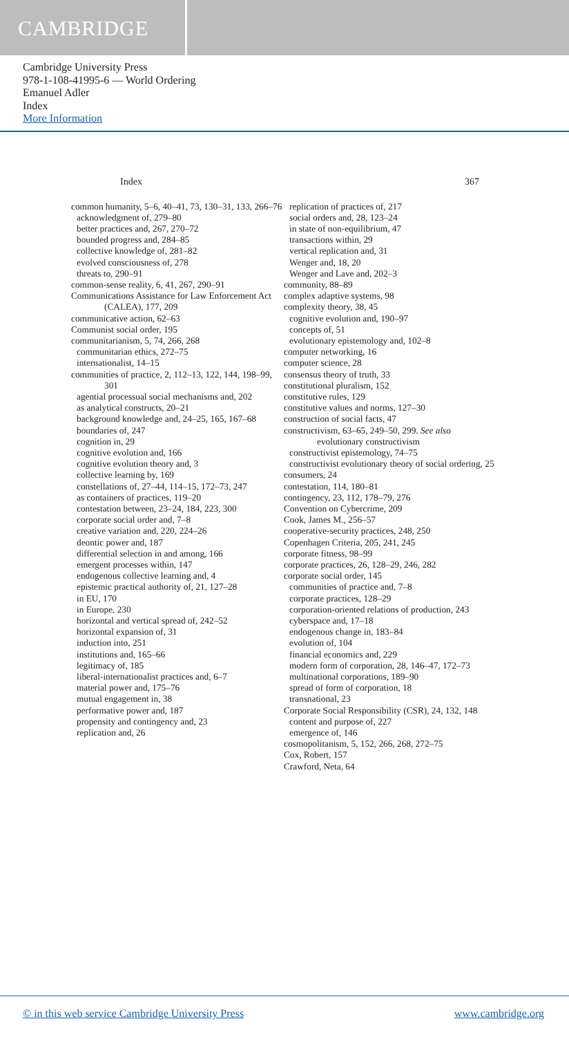CAMBRIDGE
Cambridge University Press
978-1-108-41995-6 — World Ordering
Emanuel Adler
Index
More Information
Index 367
common humanity, 5–6, 40–41, 73, 130–31, 133, 266–76
acknowledgment of, 279–80
better practices and, 267, 270–72
bounded progress and, 284–85
collective knowledge of, 281–82
evolved consciousness of, 278
threats to, 290–91
common-sense reality, 6, 41, 267, 290–91
Communications Assistance for Law Enforcement Act (CALEA), 177, 209
communicative action, 62–63
Communist social order, 195
communitarianism, 5, 74, 266, 268
communitarian ethics, 272–75
internationalist, 14–15
communities of practice, 2, 112–13, 122, 144, 198–99, 301
agential processual social mechanisms and, 202
as analytical constructs, 20–21
background knowledge and, 24–25, 165, 167–68
boundaries of, 247
cognition in, 29
cognitive evolution and, 166
cognitive evolution theory and, 3
collective learning by, 169
constellations of, 27–44, 114–15, 172–73, 247
as containers of practices, 119–20
contestation between, 23–24, 184, 223, 300
corporate social order and, 7–8
creative variation and, 220, 224–26
deontic power and, 187
differential selection in and among, 166
emergent processes within, 147
endogenous collective learning and, 4
epistemic practical authority of, 21, 127–28
in EU, 170
in Europe, 230
horizontal and vertical spread of, 242–52
horizontal expansion of, 31
induction into, 251
institutions and, 165–66
legitimacy of, 185
liberal-internationalist practices and, 6–7
material power and, 175–76
mutual engagement in, 38
performative power and, 187
propensity and contingency and, 23
replication and, 26
replication of practices of, 217
social orders and, 28, 123–24
in state of non-equilibrium, 47
transactions within, 29
vertical replication and, 31
Wenger and, 18, 20
Wenger and Lave and, 202–3
community, 88–89
complex adaptive systems, 98
complexity theory, 38, 45
cognitive evolution and, 190–97
concepts of, 51
evolutionary epistemology and, 102–8
computer networking, 16
computer science, 28
consensus theory of truth, 33
constitutional pluralism, 152
constitutive rules, 129
constitutive values and norms, 127–30
construction of social facts, 47
constructivism, 63–65, 249–50, 299. See also evolutionary constructivism
constructivist epistemology, 74–75
constructivist evolutionary theory of social ordering, 25
consumers, 24
contestation, 114, 180–81
contingency, 23, 112, 178–79, 276
Convention on Cybercrime, 209
Cook, James M., 256–57
cooperative-security practices, 248, 250
Copenhagen Criteria, 205, 241, 245
corporate fitness, 98–99
corporate practices, 26, 128–29, 246, 282
corporate social order, 145
communities of practice and, 7–8
corporate practices, 128–29
corporation-oriented relations of production, 243
cyberspace and, 17–18
endogenous change in, 183–84
evolution of, 104
financial economics and, 229
modern form of corporation, 28, 146–47, 172–73
multinational corporations, 189–90
spread of form of corporation, 18
transnational, 23
Corporate Social Responsibility (CSR), 24, 132, 148
content and purpose of, 227
emergence of, 146
cosmopolitanism, 5, 152, 266, 268, 272–75
Cox, Robert, 157
Crawford, Neta, 64
© in this web service Cambridge University Press www.cambridge.org